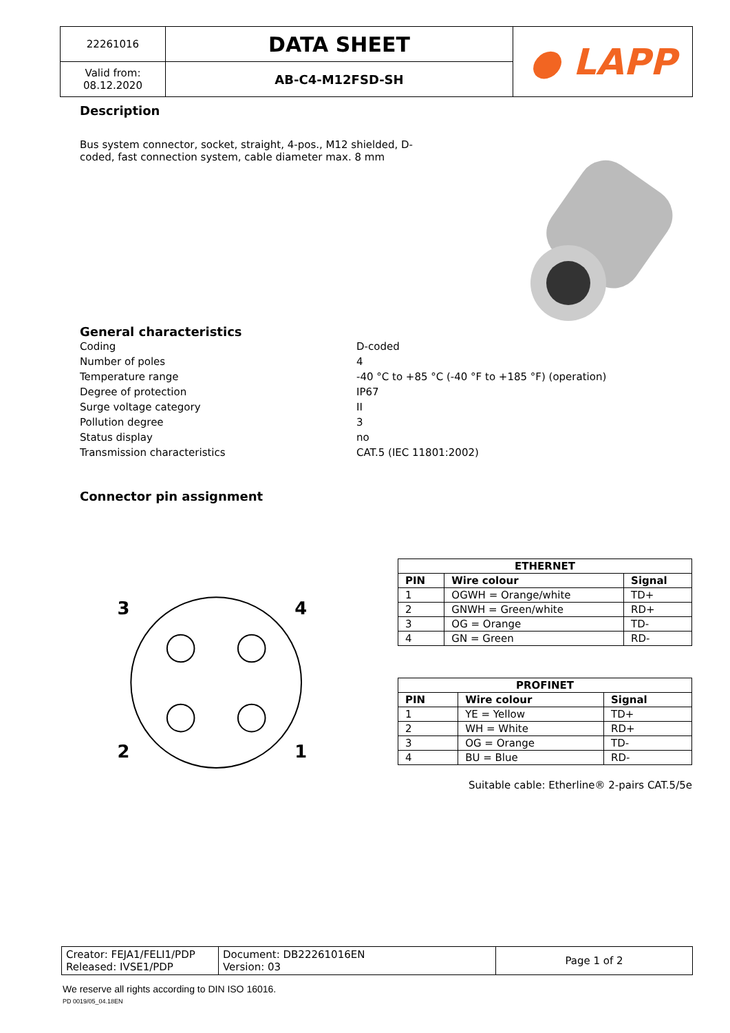| 22261016 | DATA SHEET | ● LAPP |
| Valid from: 08.12.2020 | AB-C4-M12FSD-SH | |
Description
Bus system connector, socket, straight, 4-pos., M12 shielded, D-coded, fast connection system, cable diameter max. 8 mm
General characteristics
| Coding | D-coded |
| Number of poles | 4 |
| Temperature range | -40 °C to +85 °C (-40 °F to +185 °F) (operation) |
| Degree of protection | IP67 |
| Surge voltage category | II |
| Pollution degree | 3 |
| Status display | no |
| Transmission characteristics | CAT.5 (IEC 11801:2002) |
Connector pin assignment
3
4
2
1
| ETHERNET | | |
| --- | --- | --- |
| PIN | Wire colour | Signal |
| 1 | OGWH = Orange/white | TD+ |
| 2 | GNWH = Green/white | RD+ |
| 3 | OG = Orange | TD- |
| 4 | GN = Green | RD- |
| PROFINET | | |
| --- | --- | --- |
| PIN | Wire colour | Signal |
| 1 | YE = Yellow | TD+ |
| 2 | WH = White | RD+ |
| 3 | OG = Orange | TD- |
| 4 | BU = Blue | RD- |
Suitable cable: Etherline® 2-pairs CAT.5/5e
| Creator: FEJA1/FELI1/PDP Released: IVSE1/PDP | Document: DB22261016EN Version: 03 | Page 1 of 2 |
We reserve all rights according to DIN ISO 16016.
PD 0019/05_04.18EN